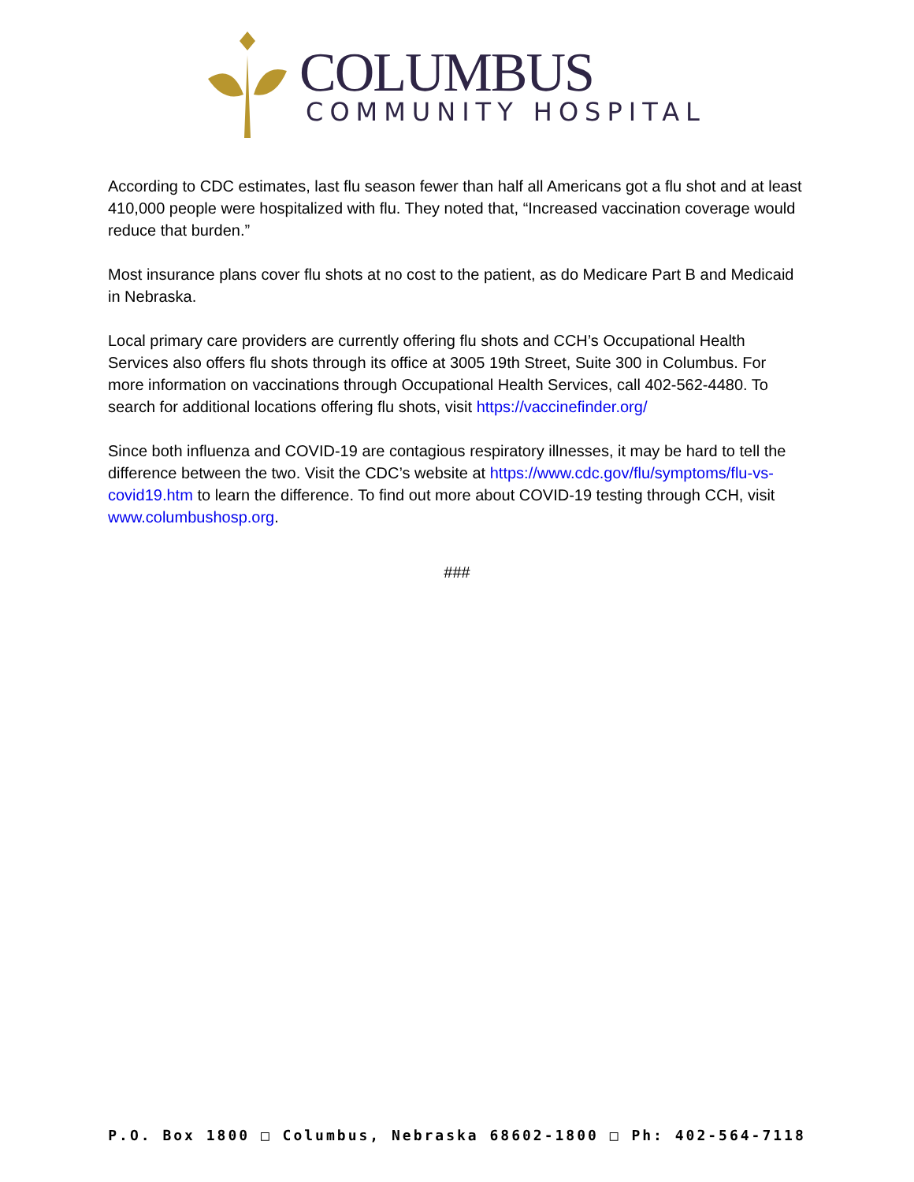COLUMBUS
COMMUNITY HOSPITAL
According to CDC estimates, last flu season fewer than half all Americans got a flu shot and at least 410,000 people were hospitalized with flu. They noted that, “Increased vaccination coverage would reduce that burden.”
Most insurance plans cover flu shots at no cost to the patient, as do Medicare Part B and Medicaid in Nebraska.
Local primary care providers are currently offering flu shots and CCH’s Occupational Health Services also offers flu shots through its office at 3005 19th Street, Suite 300 in Columbus. For more information on vaccinations through Occupational Health Services, call 402-562-4480. To search for additional locations offering flu shots, visit https://vaccinefinder.org/
Since both influenza and COVID-19 are contagious respiratory illnesses, it may be hard to tell the difference between the two. Visit the CDC’s website at https://www.cdc.gov/flu/symptoms/flu-vs-covid19.htm to learn the difference. To find out more about COVID-19 testing through CCH, visit www.columbushosp.org.
###
P.O. Box 1800 □ Columbus, Nebraska 68602-1800 □ Ph: 402-564-7118